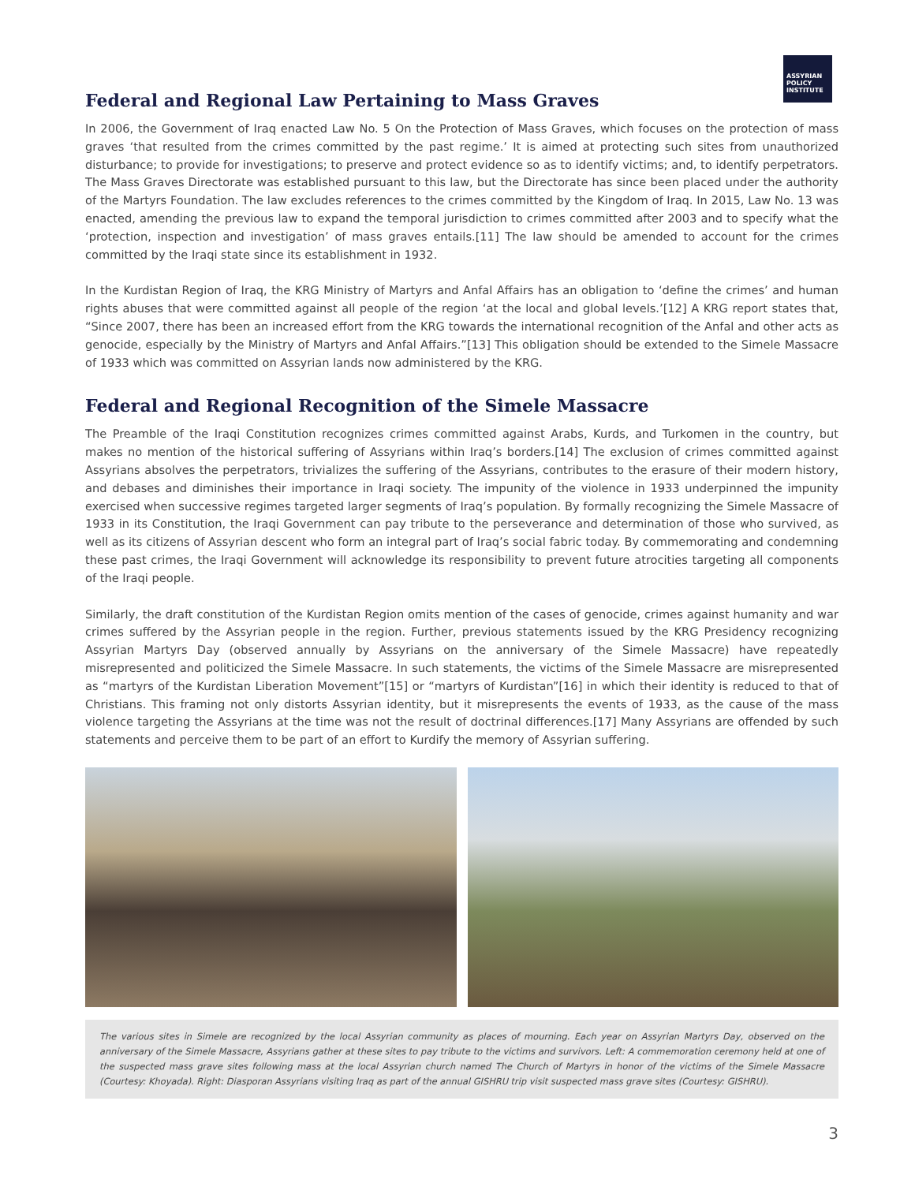ASSYRIAN
POLICY
INSTITUTE
Federal and Regional Law Pertaining to Mass Graves
In 2006, the Government of Iraq enacted Law No. 5 On the Protection of Mass Graves, which focuses on the protection of mass graves ‘that resulted from the crimes committed by the past regime.’ It is aimed at protecting such sites from unauthorized disturbance; to provide for investigations; to preserve and protect evidence so as to identify victims; and, to identify perpetrators. The Mass Graves Directorate was established pursuant to this law, but the Directorate has since been placed under the authority of the Martyrs Foundation. The law excludes references to the crimes committed by the Kingdom of Iraq. In 2015, Law No. 13 was enacted, amending the previous law to expand the temporal jurisdiction to crimes committed after 2003 and to specify what the ‘protection, inspection and investigation’ of mass graves entails.[11] The law should be amended to account for the crimes committed by the Iraqi state since its establishment in 1932.
In the Kurdistan Region of Iraq, the KRG Ministry of Martyrs and Anfal Affairs has an obligation to ‘define the crimes’ and human rights abuses that were committed against all people of the region ‘at the local and global levels.’[12] A KRG report states that, “Since 2007, there has been an increased effort from the KRG towards the international recognition of the Anfal and other acts as genocide, especially by the Ministry of Martyrs and Anfal Affairs.”[13] This obligation should be extended to the Simele Massacre of 1933 which was committed on Assyrian lands now administered by the KRG.
Federal and Regional Recognition of the Simele Massacre
The Preamble of the Iraqi Constitution recognizes crimes committed against Arabs, Kurds, and Turkomen in the country, but makes no mention of the historical suffering of Assyrians within Iraq’s borders.[14] The exclusion of crimes committed against Assyrians absolves the perpetrators, trivializes the suffering of the Assyrians, contributes to the erasure of their modern history, and debases and diminishes their importance in Iraqi society. The impunity of the violence in 1933 underpinned the impunity exercised when successive regimes targeted larger segments of Iraq’s population. By formally recognizing the Simele Massacre of 1933 in its Constitution, the Iraqi Government can pay tribute to the perseverance and determination of those who survived, as well as its citizens of Assyrian descent who form an integral part of Iraq’s social fabric today. By commemorating and condemning these past crimes, the Iraqi Government will acknowledge its responsibility to prevent future atrocities targeting all components of the Iraqi people.
Similarly, the draft constitution of the Kurdistan Region omits mention of the cases of genocide, crimes against humanity and war crimes suffered by the Assyrian people in the region. Further, previous statements issued by the KRG Presidency recognizing Assyrian Martyrs Day (observed annually by Assyrians on the anniversary of the Simele Massacre) have repeatedly misrepresented and politicized the Simele Massacre. In such statements, the victims of the Simele Massacre are misrepresented as “martyrs of the Kurdistan Liberation Movement”[15] or “martyrs of Kurdistan”[16] in which their identity is reduced to that of Christians. This framing not only distorts Assyrian identity, but it misrepresents the events of 1933, as the cause of the mass violence targeting the Assyrians at the time was not the result of doctrinal differences.[17] Many Assyrians are offended by such statements and perceive them to be part of an effort to Kurdify the memory of Assyrian suffering.
The various sites in Simele are recognized by the local Assyrian community as places of mourning. Each year on Assyrian Martyrs Day, observed on the anniversary of the Simele Massacre, Assyrians gather at these sites to pay tribute to the victims and survivors. Left: A commemoration ceremony held at one of the suspected mass grave sites following mass at the local Assyrian church named The Church of Martyrs in honor of the victims of the Simele Massacre (Courtesy: Khoyada). Right: Diasporan Assyrians visiting Iraq as part of the annual GISHRU trip visit suspected mass grave sites (Courtesy: GISHRU).
3